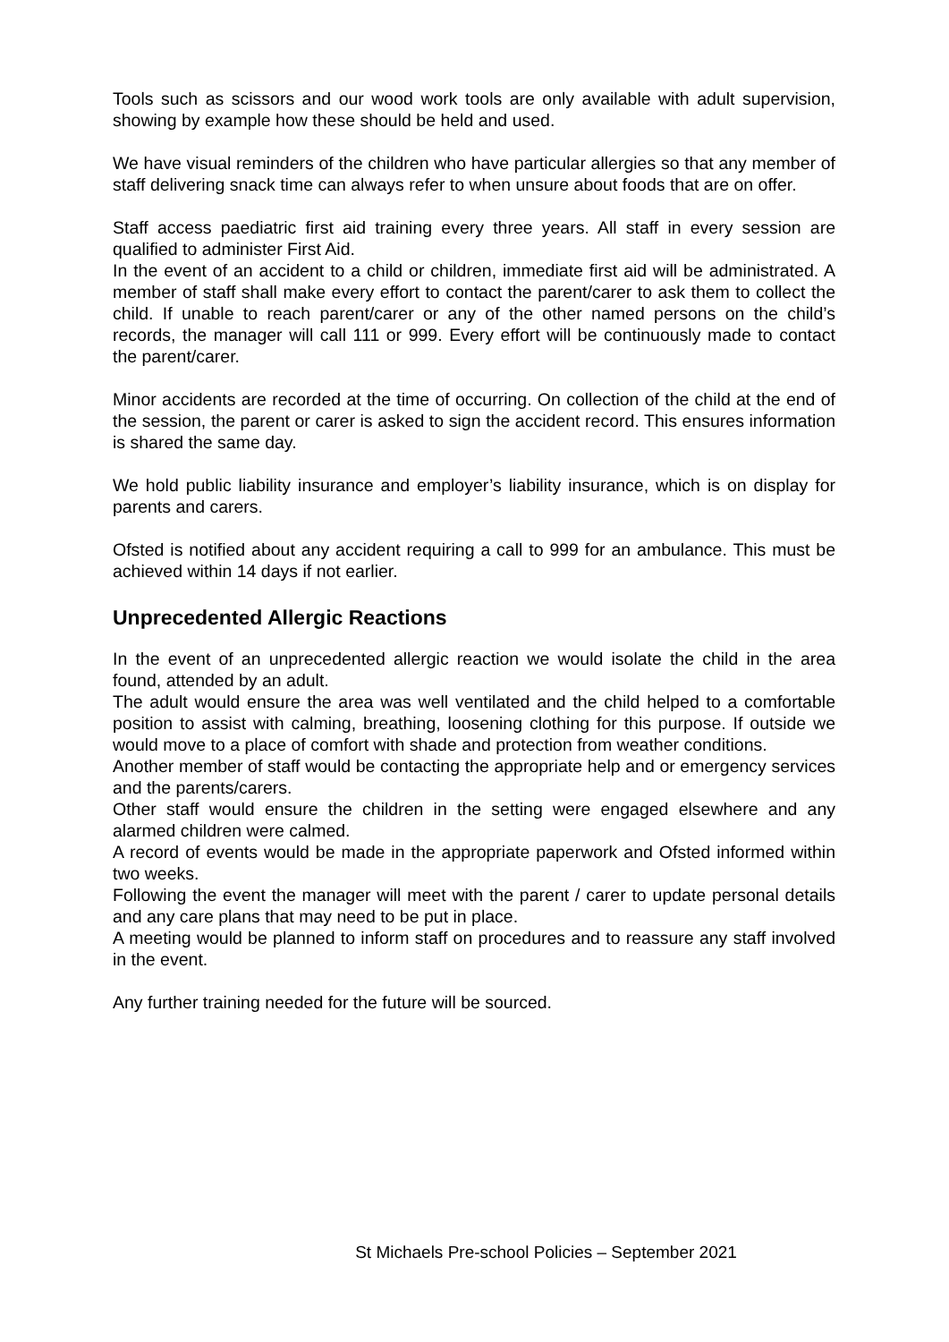Tools such as scissors and our wood work tools are only available with adult supervision, showing by example how these should be held and used.
We have visual reminders of the children who have particular allergies so that any member of staff delivering snack time can always refer to when unsure about foods that are on offer.
Staff access paediatric first aid training every three years. All staff in every session are qualified to administer First Aid.
In the event of an accident to a child or children, immediate first aid will be administrated. A member of staff shall make every effort to contact the parent/carer to ask them to collect the child. If unable to reach parent/carer or any of the other named persons on the child’s records, the manager will call 111 or 999. Every effort will be continuously made to contact the parent/carer.
Minor accidents are recorded at the time of occurring. On collection of the child at the end of the session, the parent or carer is asked to sign the accident record. This ensures information is shared the same day.
We hold public liability insurance and employer’s liability insurance, which is on display for parents and carers.
Ofsted is notified about any accident requiring a call to 999 for an ambulance. This must be achieved within 14 days if not earlier.
Unprecedented Allergic Reactions
In the event of an unprecedented allergic reaction we would isolate the child in the area found, attended by an adult.
The adult would ensure the area was well ventilated and the child helped to a comfortable position to assist with calming, breathing, loosening clothing for this purpose. If outside we would move to a place of comfort with shade and protection from weather conditions.
Another member of staff would be contacting the appropriate help and or emergency services and the parents/carers.
Other staff would ensure the children in the setting were engaged elsewhere and any alarmed children were calmed.
A record of events would be made in the appropriate paperwork and Ofsted informed within two weeks.
Following the event the manager will meet with the parent / carer to update personal details and any care plans that may need to be put in place.
A meeting would be planned to inform staff on procedures and to reassure any staff involved in the event.
Any further training needed for the future will be sourced.
St Michaels Pre-school Policies – September 2021